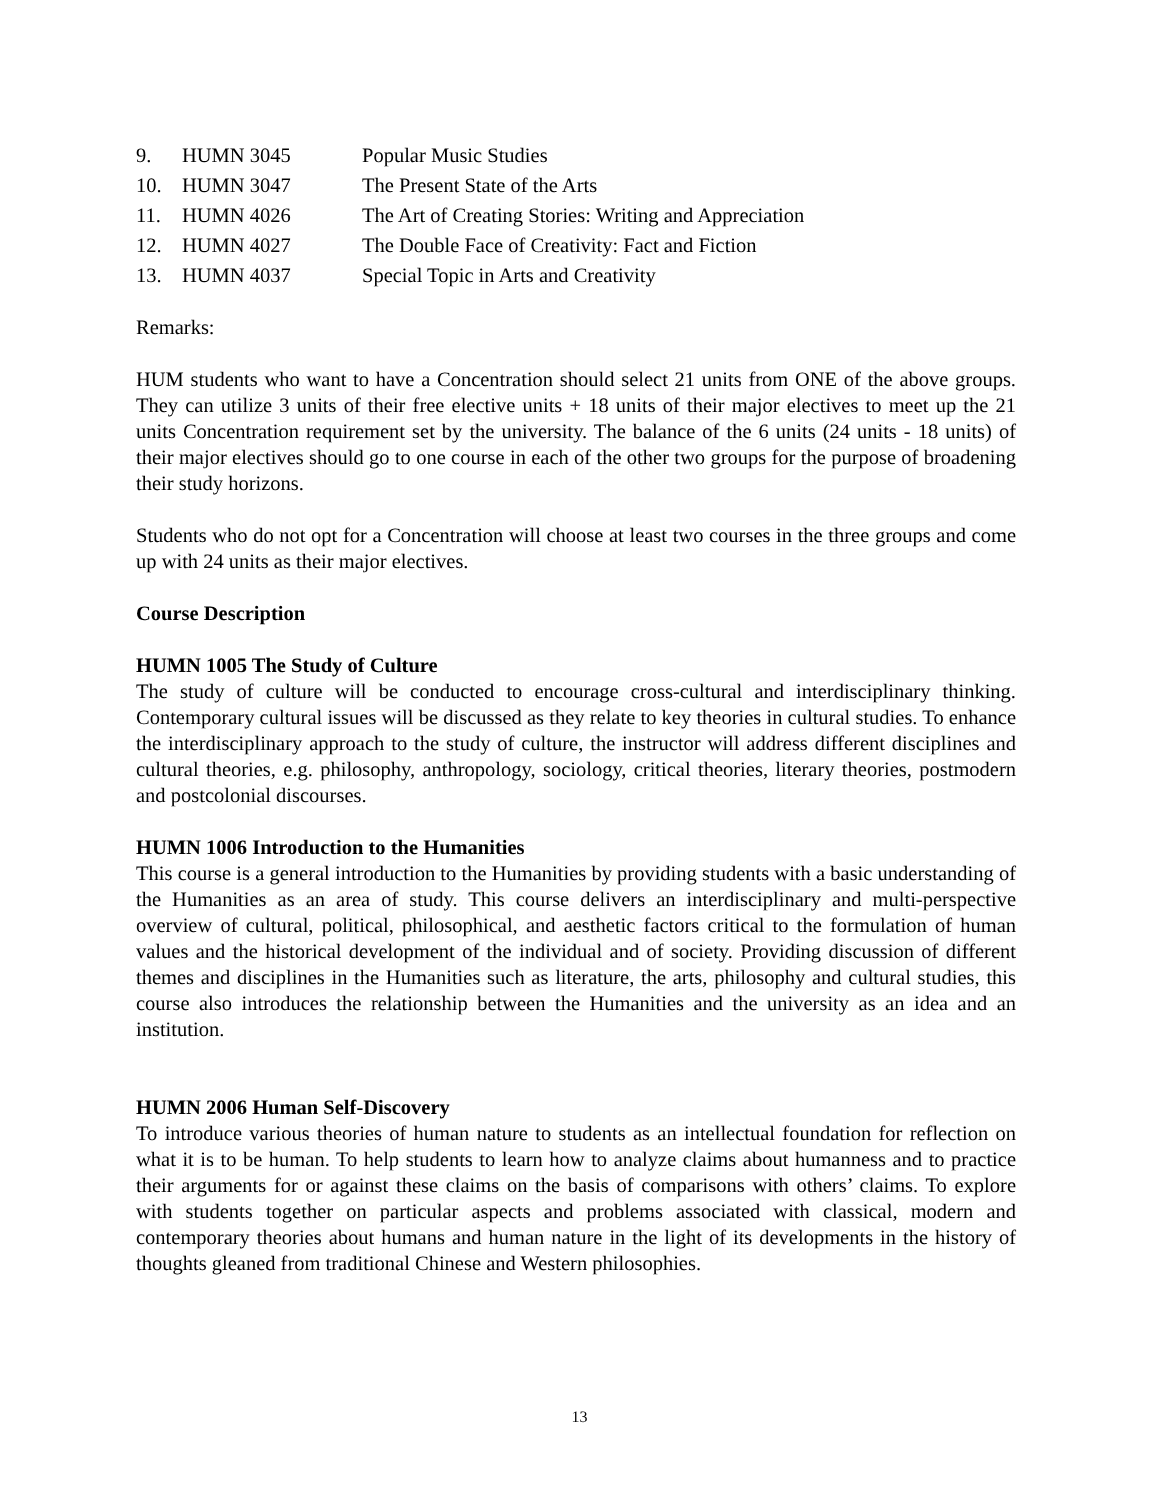| 9. | HUMN 3045 | Popular Music Studies |
| 10. | HUMN 3047 | The Present State of the Arts |
| 11. | HUMN 4026 | The Art of Creating Stories: Writing and Appreciation |
| 12. | HUMN 4027 | The Double Face of Creativity: Fact and Fiction |
| 13. | HUMN 4037 | Special Topic in Arts and Creativity |
Remarks:
HUM students who want to have a Concentration should select 21 units from ONE of the above groups. They can utilize 3 units of their free elective units + 18 units of their major electives to meet up the 21 units Concentration requirement set by the university. The balance of the 6 units (24 units - 18 units) of their major electives should go to one course in each of the other two groups for the purpose of broadening their study horizons.
Students who do not opt for a Concentration will choose at least two courses in the three groups and come up with 24 units as their major electives.
Course Description
HUMN 1005 The Study of Culture
The study of culture will be conducted to encourage cross-cultural and interdisciplinary thinking. Contemporary cultural issues will be discussed as they relate to key theories in cultural studies. To enhance the interdisciplinary approach to the study of culture, the instructor will address different disciplines and cultural theories, e.g. philosophy, anthropology, sociology, critical theories, literary theories, postmodern and postcolonial discourses.
HUMN 1006 Introduction to the Humanities
This course is a general introduction to the Humanities by providing students with a basic understanding of the Humanities as an area of study. This course delivers an interdisciplinary and multi-perspective overview of cultural, political, philosophical, and aesthetic factors critical to the formulation of human values and the historical development of the individual and of society. Providing discussion of different themes and disciplines in the Humanities such as literature, the arts, philosophy and cultural studies, this course also introduces the relationship between the Humanities and the university as an idea and an institution.
HUMN 2006 Human Self-Discovery
To introduce various theories of human nature to students as an intellectual foundation for reflection on what it is to be human. To help students to learn how to analyze claims about humanness and to practice their arguments for or against these claims on the basis of comparisons with others’ claims. To explore with students together on particular aspects and problems associated with classical, modern and contemporary theories about humans and human nature in the light of its developments in the history of thoughts gleaned from traditional Chinese and Western philosophies.
13